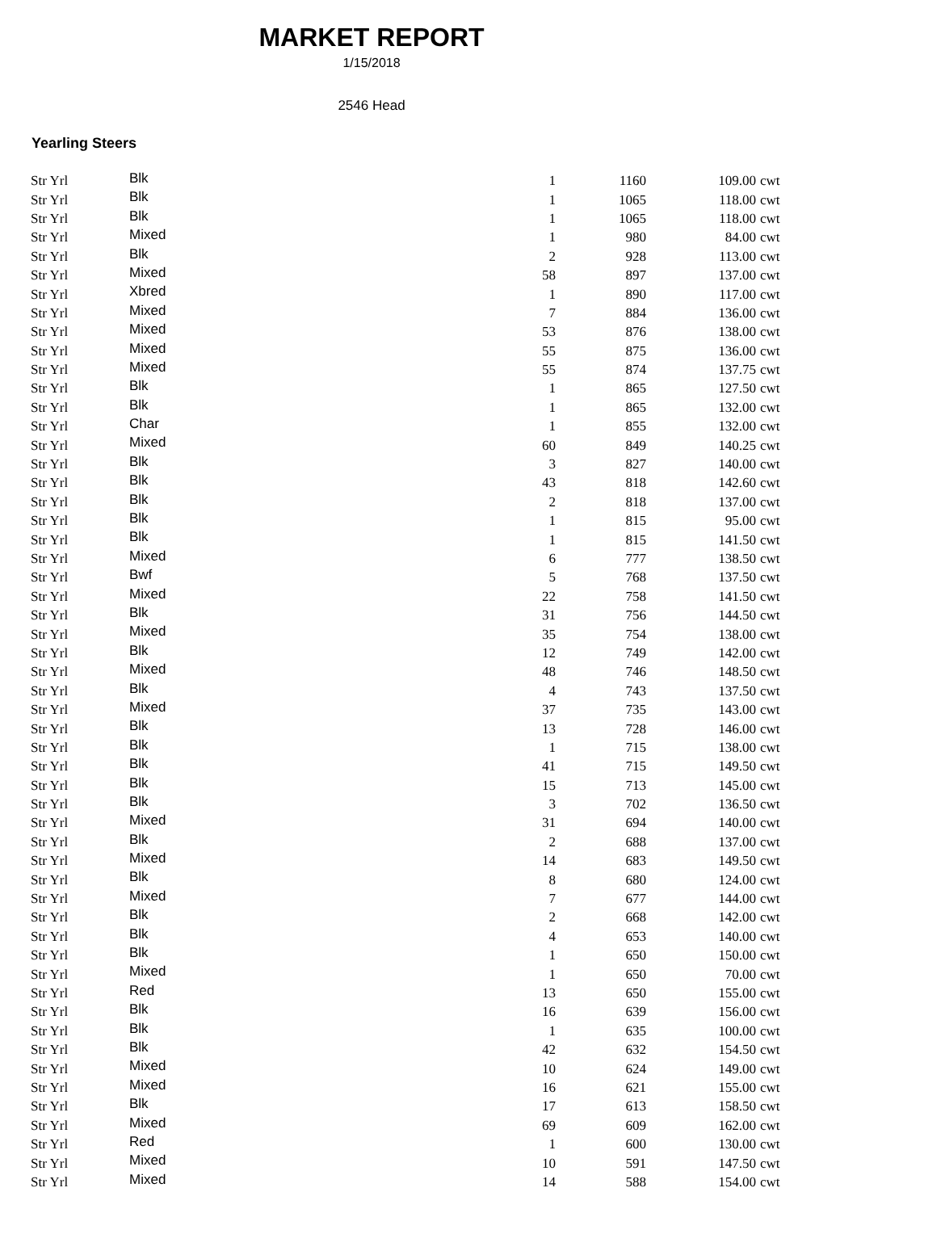MARKET REPORT
1/15/2018
2546 Head
Yearling Steers
| Str Yrl | Blk | 1 | 1160 | 109.00 | cwt |
| Str Yrl | Blk | 1 | 1065 | 118.00 | cwt |
| Str Yrl | Blk | 1 | 1065 | 118.00 | cwt |
| Str Yrl | Mixed | 1 | 980 | 84.00 | cwt |
| Str Yrl | Blk | 2 | 928 | 113.00 | cwt |
| Str Yrl | Mixed | 58 | 897 | 137.00 | cwt |
| Str Yrl | Xbred | 1 | 890 | 117.00 | cwt |
| Str Yrl | Mixed | 7 | 884 | 136.00 | cwt |
| Str Yrl | Mixed | 53 | 876 | 138.00 | cwt |
| Str Yrl | Mixed | 55 | 875 | 136.00 | cwt |
| Str Yrl | Mixed | 55 | 874 | 137.75 | cwt |
| Str Yrl | Blk | 1 | 865 | 127.50 | cwt |
| Str Yrl | Blk | 1 | 865 | 132.00 | cwt |
| Str Yrl | Char | 1 | 855 | 132.00 | cwt |
| Str Yrl | Mixed | 60 | 849 | 140.25 | cwt |
| Str Yrl | Blk | 3 | 827 | 140.00 | cwt |
| Str Yrl | Blk | 43 | 818 | 142.60 | cwt |
| Str Yrl | Blk | 2 | 818 | 137.00 | cwt |
| Str Yrl | Blk | 1 | 815 | 95.00 | cwt |
| Str Yrl | Blk | 1 | 815 | 141.50 | cwt |
| Str Yrl | Mixed | 6 | 777 | 138.50 | cwt |
| Str Yrl | Bwf | 5 | 768 | 137.50 | cwt |
| Str Yrl | Mixed | 22 | 758 | 141.50 | cwt |
| Str Yrl | Blk | 31 | 756 | 144.50 | cwt |
| Str Yrl | Mixed | 35 | 754 | 138.00 | cwt |
| Str Yrl | Blk | 12 | 749 | 142.00 | cwt |
| Str Yrl | Mixed | 48 | 746 | 148.50 | cwt |
| Str Yrl | Blk | 4 | 743 | 137.50 | cwt |
| Str Yrl | Mixed | 37 | 735 | 143.00 | cwt |
| Str Yrl | Blk | 13 | 728 | 146.00 | cwt |
| Str Yrl | Blk | 1 | 715 | 138.00 | cwt |
| Str Yrl | Blk | 41 | 715 | 149.50 | cwt |
| Str Yrl | Blk | 15 | 713 | 145.00 | cwt |
| Str Yrl | Blk | 3 | 702 | 136.50 | cwt |
| Str Yrl | Mixed | 31 | 694 | 140.00 | cwt |
| Str Yrl | Blk | 2 | 688 | 137.00 | cwt |
| Str Yrl | Mixed | 14 | 683 | 149.50 | cwt |
| Str Yrl | Blk | 8 | 680 | 124.00 | cwt |
| Str Yrl | Mixed | 7 | 677 | 144.00 | cwt |
| Str Yrl | Blk | 2 | 668 | 142.00 | cwt |
| Str Yrl | Blk | 4 | 653 | 140.00 | cwt |
| Str Yrl | Blk | 1 | 650 | 150.00 | cwt |
| Str Yrl | Mixed | 1 | 650 | 70.00 | cwt |
| Str Yrl | Red | 13 | 650 | 155.00 | cwt |
| Str Yrl | Blk | 16 | 639 | 156.00 | cwt |
| Str Yrl | Blk | 1 | 635 | 100.00 | cwt |
| Str Yrl | Blk | 42 | 632 | 154.50 | cwt |
| Str Yrl | Mixed | 10 | 624 | 149.00 | cwt |
| Str Yrl | Mixed | 16 | 621 | 155.00 | cwt |
| Str Yrl | Blk | 17 | 613 | 158.50 | cwt |
| Str Yrl | Mixed | 69 | 609 | 162.00 | cwt |
| Str Yrl | Red | 1 | 600 | 130.00 | cwt |
| Str Yrl | Mixed | 10 | 591 | 147.50 | cwt |
| Str Yrl | Mixed | 14 | 588 | 154.00 | cwt |